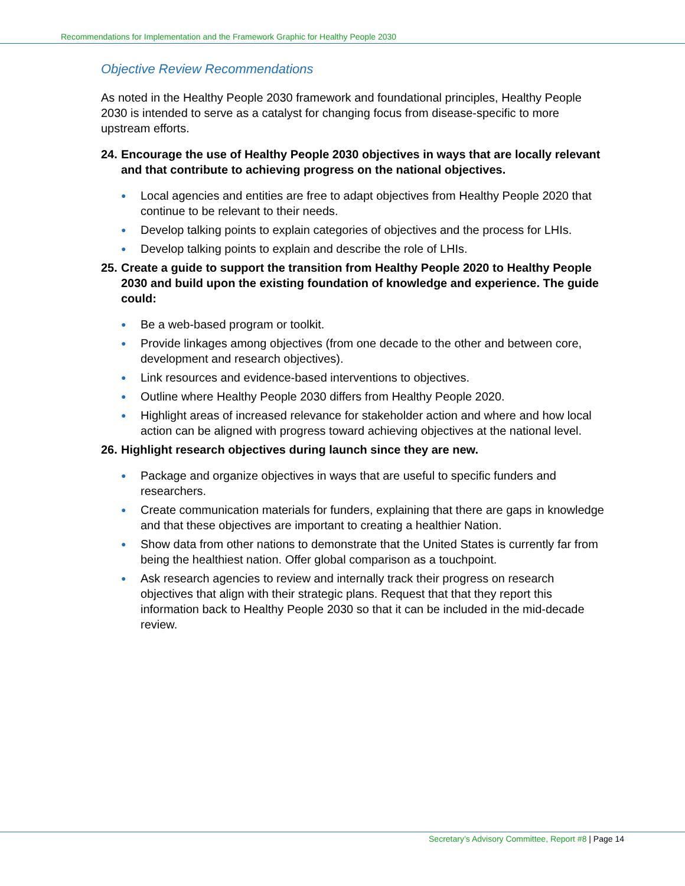Recommendations for Implementation and the Framework Graphic for Healthy People 2030
Objective Review Recommendations
As noted in the Healthy People 2030 framework and foundational principles, Healthy People 2030 is intended to serve as a catalyst for changing focus from disease-specific to more upstream efforts.
24.
Encourage the use of Healthy People 2030 objectives in ways that are locally relevant and that contribute to achieving progress on the national objectives.
● Local agencies and entities are free to adapt objectives from Healthy People 2020 that continue to be relevant to their needs.
● Develop talking points to explain categories of objectives and the process for LHIs.
● Develop talking points to explain and describe the role of LHIs.
25.
Create a guide to support the transition from Healthy People 2020 to Healthy People 2030 and build upon the existing foundation of knowledge and experience. The guide could:
● Be a web-based program or toolkit.
● Provide linkages among objectives (from one decade to the other and between core, development and research objectives).
● Link resources and evidence-based interventions to objectives.
● Outline where Healthy People 2030 differs from Healthy People 2020.
● Highlight areas of increased relevance for stakeholder action and where and how local action can be aligned with progress toward achieving objectives at the national level.
26.
Highlight research objectives during launch since they are new.
● Package and organize objectives in ways that are useful to specific funders and researchers.
● Create communication materials for funders, explaining that there are gaps in knowledge and that these objectives are important to creating a healthier Nation.
● Show data from other nations to demonstrate that the United States is currently far from being the healthiest nation. Offer global comparison as a touchpoint.
● Ask research agencies to review and internally track their progress on research objectives that align with their strategic plans. Request that that they report this information back to Healthy People 2030 so that it can be included in the mid-decade review.
Secretary’s Advisory Committee, Report #8 | Page 14